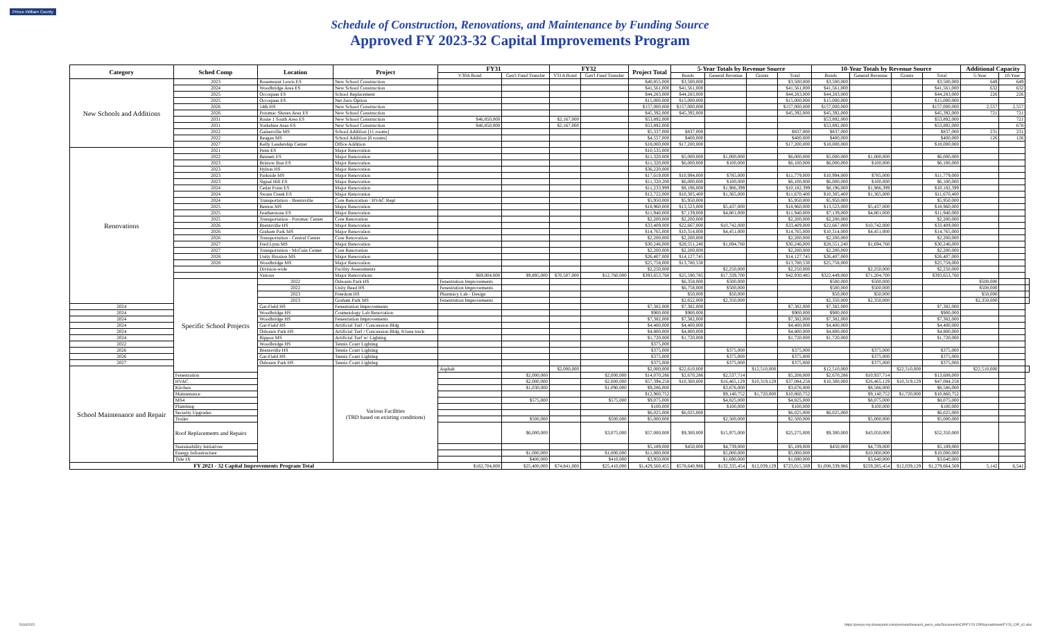Prince William County
Schedule of Construction, Renovations, and Maintenance by Funding Source
Approved FY 2023-32 Capital Improvements Program
| Category | Sched Comp | Location | Project | FY31 | | FY32 | | Project Total | 5-Year Totals by Revenue Source | | | | 10-Year Totals by Revenue Source | | | | Additional Capacity | | |
| --- | --- | --- | --- | --- | --- | --- | --- | --- | --- | --- | --- | --- | --- | --- | --- | --- | --- | --- | --- |
| | | | | V30A Bond | Gen'l Fund Transfer | V31A Bond | Gen'l Fund Transfer | | Bonds | General Revenue | Grants | Total | Bonds | General Revenue | Grants | Total | 5-Year | 10-Year | |
| New Schools and Additions | 2023 | Rosemount Lewis ES | New School Construction | | | | | $40,855,000 | $3,500,000 | | | $3,500,000 | $3,500,000 | | | $3,500,000 | 649 | 649 | |
| | 2024 | Woodbridge Area ES | New School Construction | | | | | $41,561,000 | $41,561,000 | | | $41,561,000 | $41,561,000 | | | $41,561,000 | 632 | 632 | |
| | 2025 | Occoquan ES | School Replacement | | | | | $44,283,000 | $44,283,000 | | | $44,283,000 | $44,283,000 | | | $44,283,000 | 226 | 226 | |
| | 2025 | Occoquan ES | Net Zero Option | | | | | $15,000,000 | $15,000,000 | | | $15,000,000 | $15,000,000 | | | $15,000,000 | | | |
| | 2026 | 14th HS | New School Construction | | | | | $157,000,000 | $157,000,000 | | | $157,000,000 | $157,000,000 | | | $157,000,000 | 2,557 | 2,557 | |
| | 2026 | Potomac Shores Area ES | New School Construction | | | | | $45,392,000 | $45,392,000 | | | $45,392,000 | $45,392,000 | | | $45,392,000 | 721 | 721 | |
| | 2031 | Route 1 South Area ES | New School Construction | $46,850,000 | | $2,167,000 | | $53,892,000 | | | | | $53,892,000 | | | $53,892,000 | | 721 | |
| | 2031 | Yorkshire Area ES | New School Construction | $46,850,000 | | $2,167,000 | | $53,892,000 | | | | | $53,892,000 | | | $53,892,000 | | 678 | |
| | 2022 | Gainesville MS | School Addition [11 rooms] | | | | | $5,337,000 | $837,000 | | | $837,000 | $837,000 | | | $837,000 | 231 | 231 | |
| | 2022 | Reagan MS | School Addition [6 rooms] | | | | | $4,557,000 | $400,000 | | | $400,000 | $400,000 | | | $400,000 | 126 | 126 | |
| | 2027 | Kelly Leadership Center | Office Addition | | | | | $18,000,000 | $17,200,000 | | | $17,200,000 | $18,000,000 | | | $18,000,000 | | | |
| Renovations | 2021 | Penn ES | Major Renovation | | | | | $10,535,000 | | | | | | | | | | | |
| | 2022 | Bennett ES | Major Renovation | | | | | $11,320,000 | $5,000,000 | $1,000,000 | | $6,000,000 | $5,000,000 | $1,000,000 | | $6,000,000 | | | |
| | 2023 | Bristow Run ES | Major Renovation | | | | | $11,320,000 | $6,000,000 | $100,000 | | $6,100,000 | $6,000,000 | $100,000 | | $6,100,000 | | | |
| | 2023 | Hylton HS | Major Renovation | | | | | $36,220,000 | | | | | | | | | | | |
| | 2023 | Parkside MS | Major Renovation | | | | | $17,619,000 | $10,994,000 | $785,000 | | $11,779,000 | $10,994,000 | $785,000 | | $11,779,000 | | | |
| | 2023 | Signal Hill ES | Major Renovation | | | | | $11,320,200 | $6,000,000 | $100,000 | | $6,100,000 | $6,000,000 | $100,000 | | $6,100,000 | | | |
| | 2024 | Cedar Point ES | Major Renovation | | | | | $11,233,999 | $8,196,000 | $1,986,399 | | $10,182,399 | $8,196,000 | $1,986,399 | | $10,182,399 | | | |
| | 2024 | Swans Creek ES | Major Renovation | | | | | $12,722,000 | $10,305,400 | $1,365,000 | | $11,670,400 | $10,305,400 | $1,365,000 | | $11,670,400 | | | |
| | 2024 | Transportation - Brentsville | Core Renovation / HVAC Repl | | | | | $5,950,000 | $5,950,000 | | | $5,950,000 | $5,950,000 | | | $5,950,000 | | | |
| | 2025 | Benton MS | Major Renovation | | | | | $18,960,000 | $13,523,000 | $5,437,000 | | $18,960,000 | $13,523,000 | $5,437,000 | | $18,960,000 | | | |
| | 2025 | Featherstone ES | Major Renovation | | | | | $11,940,000 | $7,139,000 | $4,801,000 | | $11,940,000 | $7,139,000 | $4,801,000 | | $11,940,000 | | | |
| | 2025 | Transportation - Potomac Center | Core Renovation | | | | | $2,200,000 | $2,200,000 | | | $2,200,000 | $2,200,000 | | | $2,200,000 | | | |
| | 2026 | Brentsville HS | Major Renovation | | | | | $33,409,000 | $22,667,000 | $10,742,000 | | $33,409,000 | $22,667,000 | $10,742,000 | | $33,409,000 | | | |
| | 2026 | Graham Park MS | Major Renovation | | | | | $14,765,000 | $10,314,000 | $4,451,000 | | $14,765,000 | $10,314,000 | $4,451,000 | | $14,765,000 | | | |
| | 2026 | Transportation - Central Center | Core Renovation | | | | | $2,200,000 | $2,200,000 | | | $2,200,000 | $2,200,000 | | | $2,200,000 | | | |
| | 2027 | Fred Lynn MS | Major Renovation | | | | | $30,246,000 | $28,551,240 | $1,694,760 | | $30,246,000 | $28,551,240 | $1,694,760 | | $30,246,000 | | | |
| | 2027 | Transportation - McCuin Center | Core Renovation | | | | | $2,200,000 | $2,200,000 | | | $2,200,000 | $2,200,000 | | | $2,200,000 | | | |
| | 2028 | Unity Braxton MS | Major Renovation | | | | | $26,407,000 | $14,127,745 | | | $14,127,745 | $26,407,000 | | | $26,407,000 | | | |
| | 2028 | Woodbridge MS | Major Renovation | | | | | $25,758,000 | $13,780,530 | | | $13,780,530 | $25,758,000 | | | $25,758,000 | | | |
| | | Division-wide | Facility Assessments | | | | | $2,250,000 | | $2,250,000 | | $2,250,000 | | $2,250,000 | | $2,250,000 | | | |
| | | Various | Major Renovations | $69,004,000 | $9,895,000 | $70,507,000 | $12,760,000 | $393,653,760 | $25,590,785 | $17,339,700 | | $42,930,485 | $322,449,060 | $71,204,700 | | $393,653,760 | | | |
| | Specific School Projects | 2022 | Osbourn Park HS | Fenestration Improvements | | | | | $6,358,000 | $500,000 | | | $500,000 | $500,000 | | | $500,000 | | |
| | | 2022 | Unity Reed HS | Fenestration Improvements | | | | | $6,758,000 | $500,000 | | | $500,000 | $500,000 | | | $500,000 | | |
| | | 2023 | Freedom HS | Pharmacy Lab - Design | | | | | $50,000 | $50,000 | | | $50,000 | $50,000 | | | $50,000 | | |
| | | 2023 | Graham Park MS | Fenestration Improvements | | | | | $2,652,000 | $2,350,000 | | | $2,350,000 | $2,350,000 | | | $2,350,000 | | |
| 2024 | | Gar-Field HS | Fenestration Improvements | | | | | $7,382,000 | $7,382,000 | | | $7,382,000 | $7,382,000 | | | $7,382,000 | | | |
| 2024 | | Woodbridge HS | Cosmetology Lab Renovation | | | | | $900,000 | $900,000 | | | $900,000 | $900,000 | | | $900,000 | | | |
| 2024 | | Woodbridge HS | Fenestration Improvements | | | | | $7,382,000 | $7,382,000 | | | $7,382,000 | $7,382,000 | | | $7,382,000 | | | |
| 2024 | | Gar-Field HS | Artificial Turf / Concession Bldg | | | | | $4,400,000 | $4,400,000 | | | $4,400,000 | $4,400,000 | | | $4,400,000 | | | |
| 2024 | | Osbourn Park HS | Artificial Turf / Concession Bldg, 8-lane track | | | | | $4,800,000 | $4,800,000 | | | $4,800,000 | $4,800,000 | | | $4,800,000 | | | |
| 2024 | | Rippon MS | Artificial Turf w/ Lighting | | | | | $1,720,000 | $1,720,000 | | | $1,720,000 | $1,720,000 | | | $1,720,000 | | | |
| 2022 | | Woodbridge HS | Tennis Court Lighting | | | | | $375,000 | | | | | | | | | | | |
| 2026 | | Brentsville HS | Tennis Court Lighting | | | | | $375,000 | | $375,000 | | $375,000 | | $375,000 | | $375,000 | | | |
| 2026 | | Gar-Field HS | Tennis Court Lighting | | | | | $375,000 | | $375,000 | | $375,000 | | $375,000 | | $375,000 | | | |
| 2027 | | Osbourn Park HS | Tennis Court Lighting | | | | | $375,000 | | $375,000 | | $375,000 | | $375,000 | | $375,000 | | | |
| School Maintenance and Repair | | | Various Facilities (TBD based on existing conditions) | Asphalt | | $2,000,000 | | $2,000,000 | $22,610,000 | | $12,510,000 | | $12,510,000 | | $22,510,000 | | $22,510,000 | | |
| | Fenestration | | | | $2,000,000 | | $2,000,000 | $14,070,286 | $2,670,286 | $2,537,714 | | $5,208,000 | $2,670,286 | $10,937,714 | | $13,608,000 | | | |
| | HVAC | | | | $2,000,000 | | $2,000,000 | $57,394,258 | $10,300,000 | $16,465,129 | $10,319,129 | $37,084,258 | $10,300,000 | $26,465,129 | $10,319,129 | $47,084,258 | | | |
| | Kitchen | | | | $1,030,000 | | $1,090,000 | $9,286,000 | | $3,676,000 | | $3,676,000 | | $8,586,000 | | $8,586,000 | | | |
| | Maintenance | | | | | | | $12,960,752 | | $9,140,752 | $1,720,000 | $10,860,752 | | $9,140,752 | $1,720,000 | $10,860,752 | | | |
| | MS4 | | | | $575,000 | | $575,000 | $9,075,000 | | $4,825,000 | | $4,825,000 | | $8,075,000 | | $8,075,000 | | | |
| | Plumbing | | | | | | | $100,000 | | $100,000 | | $100,000 | | $100,000 | | $100,000 | | | |
| | Security Upgrades | | | | | | | $6,025,000 | $6,025,000 | | | $6,025,000 | $6,025,000 | | | $6,025,000 | | | |
| | Trailer | | | | $500,000 | | $500,000 | $5,000,000 | | $2,500,000 | | $2,500,000 | | $5,000,000 | | $5,000,000 | | | |
| | Roof Replacements and Repairs | | | | $6,000,000 | | $3,075,000 | $57,000,000 | $9,300,000 | $15,975,000 | | $25,275,000 | $9,300,000 | $43,050,000 | | $52,350,000 | | | |
| | Sustainability Initiatives | | | | | | | $5,189,000 | $450,000 | $4,739,000 | | $5,189,000 | $450,000 | $4,739,000 | | $5,189,000 | | | |
| | Energy Infrastructure | | | | $1,000,000 | | $1,000,000 | $11,000,000 | | $5,000,000 | | $5,000,000 | | $10,000,000 | | $10,000,000 | | | |
| | Title IX | | | | $400,000 | | $410,000 | $3,950,000 | | $1,690,000 | | $1,690,000 | | $3,640,000 | | $3,640,000 | | | |
| FY 2023 - 32 Capital Improvements Program Total | | | | $162,704,000 | $25,400,000 | $74,841,000 | $25,410,000 | $1,429,560,455 | $578,640,986 | $132,335,454 | $12,039,129 | $723,015,569 | $1,008,339,986 | $259,285,454 | $12,039,129 | $1,279,664,569 | 5,142 | 6,541 | |
5/16/2022
https://pwcps-my.sharepoint.com/personal/beaverd_pwcs_edu/Documents/CIP/FY23 CIP/Spreadsheet/FY23_CIP_v2.xlsx